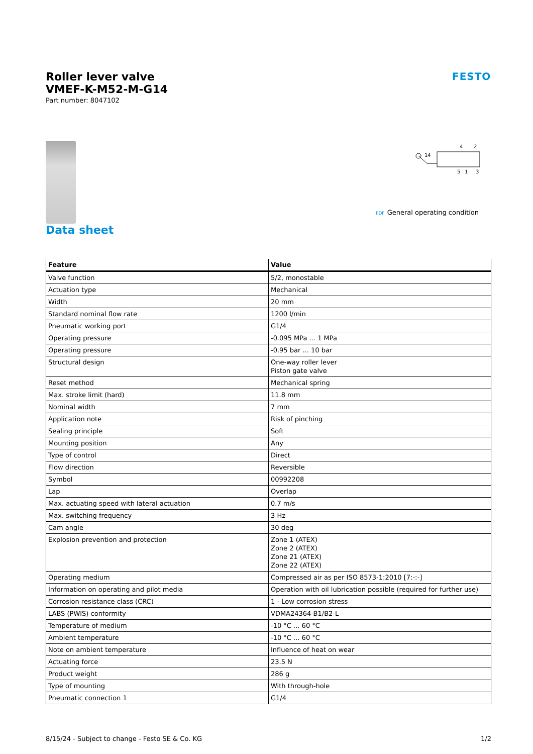Roller lever valve
VMEF-K-M52-M-G14
Part number: 8047102
FESTO
14
4
2
5
1
3
PDF General operating condition
Data sheet
| Feature | Value |
| --- | --- |
| Valve function | 5/2, monostable |
| Actuation type | Mechanical |
| Width | 20 mm |
| Standard nominal flow rate | 1200 l/min |
| Pneumatic working port | G1/4 |
| Operating pressure | -0.095 MPa ... 1 MPa |
| Operating pressure | -0.95 bar ... 10 bar |
| Structural design | One-way roller lever Piston gate valve |
| Reset method | Mechanical spring |
| Max. stroke limit (hard) | 11.8 mm |
| Nominal width | 7 mm |
| Application note | Risk of pinching |
| Sealing principle | Soft |
| Mounting position | Any |
| Type of control | Direct |
| Flow direction | Reversible |
| Symbol | 00992208 |
| Lap | Overlap |
| Max. actuating speed with lateral actuation | 0.7 m/s |
| Max. switching frequency | 3 Hz |
| Cam angle | 30 deg |
| Explosion prevention and protection | Zone 1 (ATEX) Zone 2 (ATEX) Zone 21 (ATEX) Zone 22 (ATEX) |
| Operating medium | Compressed air as per ISO 8573-1:2010 [7:-:-] |
| Information on operating and pilot media | Operation with oil lubrication possible (required for further use) |
| Corrosion resistance class (CRC) | 1 - Low corrosion stress |
| LABS (PWIS) conformity | VDMA24364-B1/B2-L |
| Temperature of medium | -10 °C ... 60 °C |
| Ambient temperature | -10 °C ... 60 °C |
| Note on ambient temperature | Influence of heat on wear |
| Actuating force | 23.5 N |
| Product weight | 286 g |
| Type of mounting | With through-hole |
| Pneumatic connection 1 | G1/4 |
8/15/24 - Subject to change - Festo SE & Co. KG 1/2